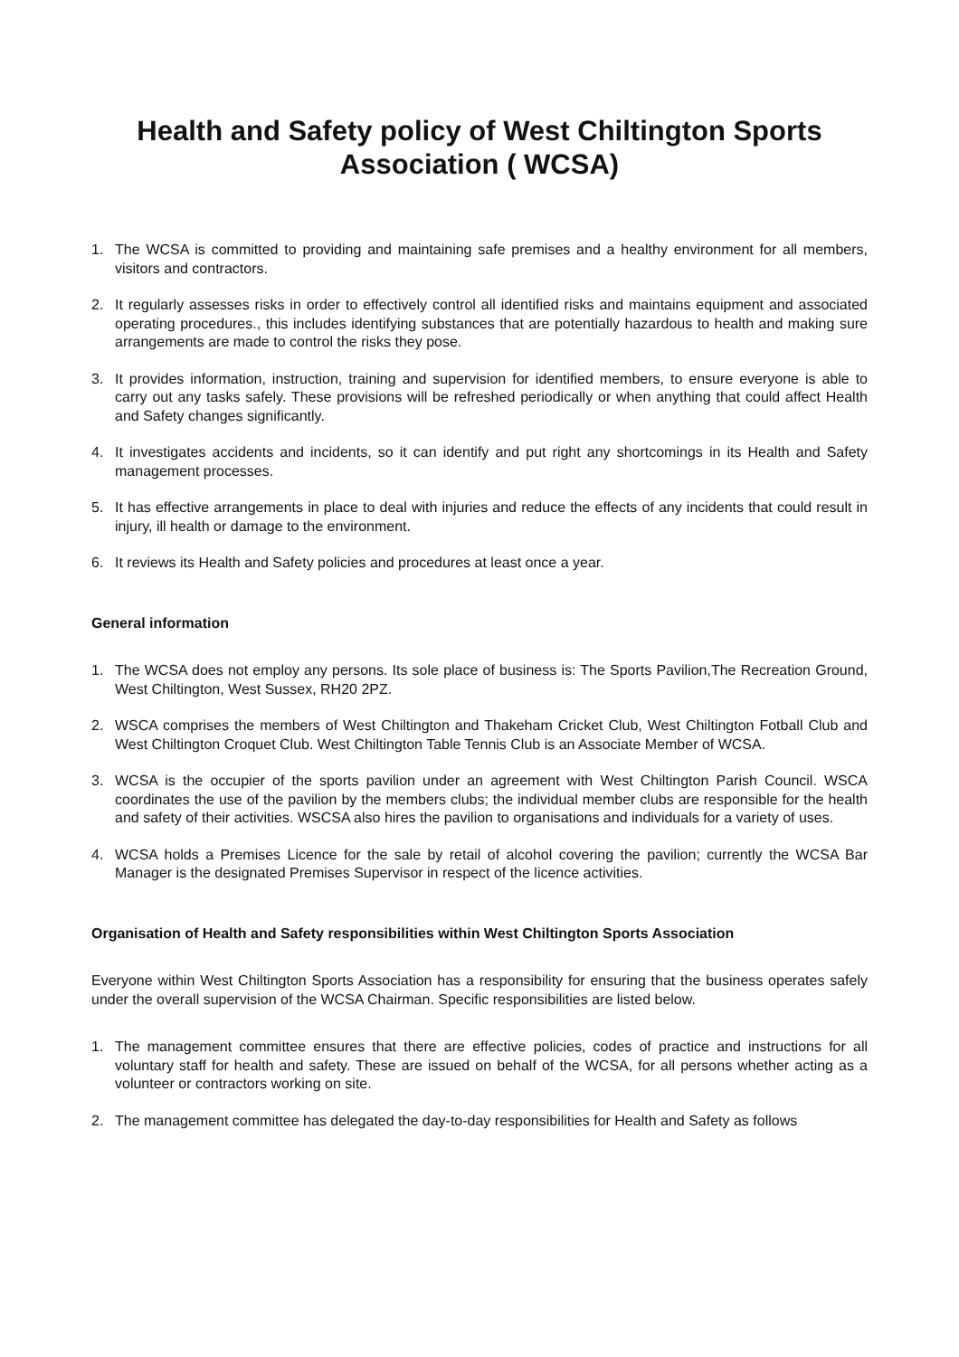Health and Safety policy of West Chiltington Sports Association ( WCSA)
1. The WCSA is committed to providing and maintaining safe premises and a healthy environment for all members, visitors and contractors.
2. It regularly assesses risks in order to effectively control all identified risks and maintains equipment and associated operating procedures., this includes identifying substances that are potentially hazardous to health and making sure arrangements are made to control the risks they pose.
3. It provides information, instruction, training and supervision for identified members, to ensure everyone is able to carry out any tasks safely. These provisions will be refreshed periodically or when anything that could affect Health and Safety changes significantly.
4. It investigates accidents and incidents, so it can identify and put right any shortcomings in its Health and Safety management processes.
5. It has effective arrangements in place to deal with injuries and reduce the effects of any incidents that could result in injury, ill health or damage to the environment.
6. It reviews its Health and Safety policies and procedures at least once a year.
General information
1. The WCSA does not employ any persons. Its sole place of business is: The Sports Pavilion,The Recreation Ground, West Chiltington, West Sussex, RH20 2PZ.
2. WSCA comprises the members of West Chiltington and Thakeham Cricket Club, West Chiltington Fotball Club and West Chiltington Croquet Club. West Chiltington Table Tennis Club is an Associate Member of WCSA.
3. WCSA is the occupier of the sports pavilion under an agreement with West Chiltington Parish Council. WSCA coordinates the use of the pavilion by the members clubs; the individual member clubs are responsible for the health and safety of their activities. WSCSA also hires the pavilion to organisations and individuals for a variety of uses.
4. WCSA holds a Premises Licence for the sale by retail of alcohol covering the pavilion; currently the WCSA Bar Manager is the designated Premises Supervisor in respect of the licence activities.
Organisation of Health and Safety responsibilities within West Chiltington Sports Association
Everyone within West Chiltington Sports Association has a responsibility for ensuring that the business operates safely under the overall supervision of the WCSA Chairman. Specific responsibilities are listed below.
1. The management committee ensures that there are effective policies, codes of practice and instructions for all voluntary staff for health and safety. These are issued on behalf of the WCSA, for all persons whether acting as a volunteer or contractors working on site.
2. The management committee has delegated the day-to-day responsibilities for Health and Safety as follows